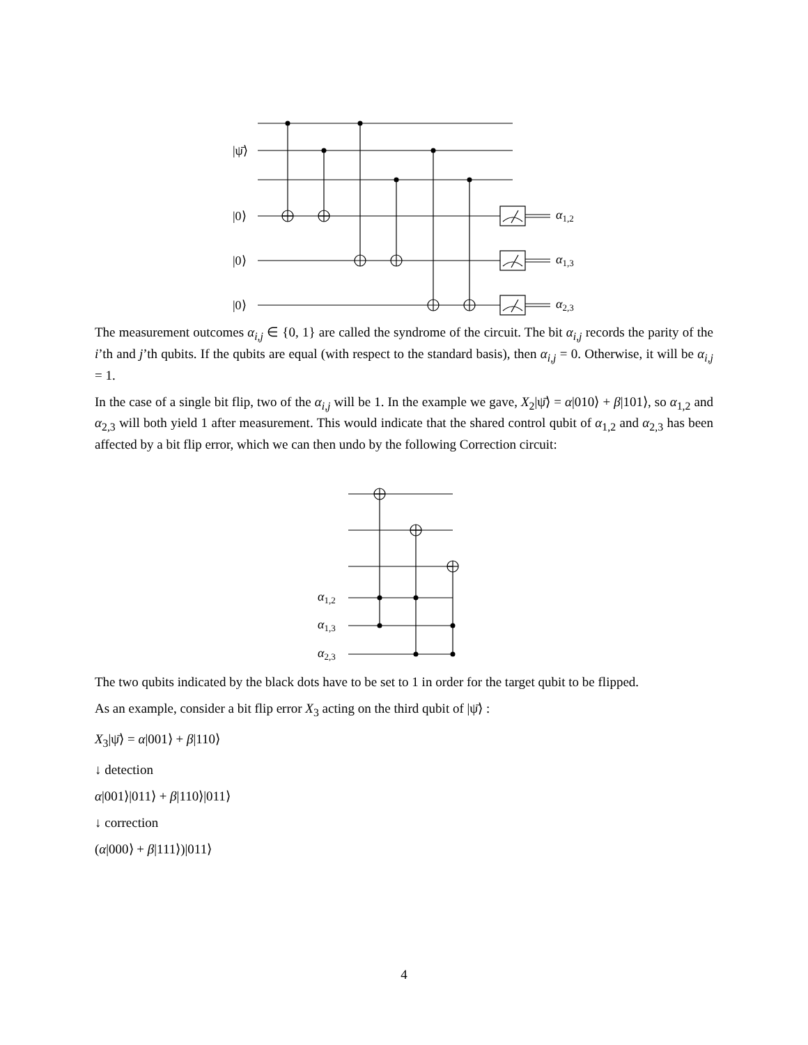|ψ̄⟩
|0⟩
|0⟩
|0⟩
α1,2
α1,3
α2,3
The measurement outcomes α<sub>i,j</sub> ∈ {0, 1} are called the syndrome of the circuit. The bit α<sub>i,j</sub> records the parity of the i’th and j’th qubits. If the qubits are equal (with respect to the standard basis), then α<sub>i,j</sub> = 0. Otherwise, it will be α<sub>i,j</sub> = 1.
In the case of a single bit flip, two of the α<sub>i,j</sub> will be 1. In the example we gave, X<sub>2</sub>|ψ̄⟩ = α|010⟩ + β|101⟩, so α<sub>1,2</sub> and α<sub>2,3</sub> will both yield 1 after measurement. This would indicate that the shared control qubit of α<sub>1,2</sub> and α<sub>2,3</sub> has been affected by a bit flip error, which we can then undo by the following Correction circuit:
α1,2
α1,3
α2,3
The two qubits indicated by the black dots have to be set to 1 in order for the target qubit to be flipped.
As an example, consider a bit flip error X<sub>3</sub> acting on the third qubit of |ψ̄⟩ :
X<sub>3</sub>|ψ̄⟩ = α|001⟩ + β|110⟩
↓ detection
α|001⟩|011⟩ + β|110⟩|011⟩
↓ correction
(α|000⟩ + β|111⟩)|011⟩
4